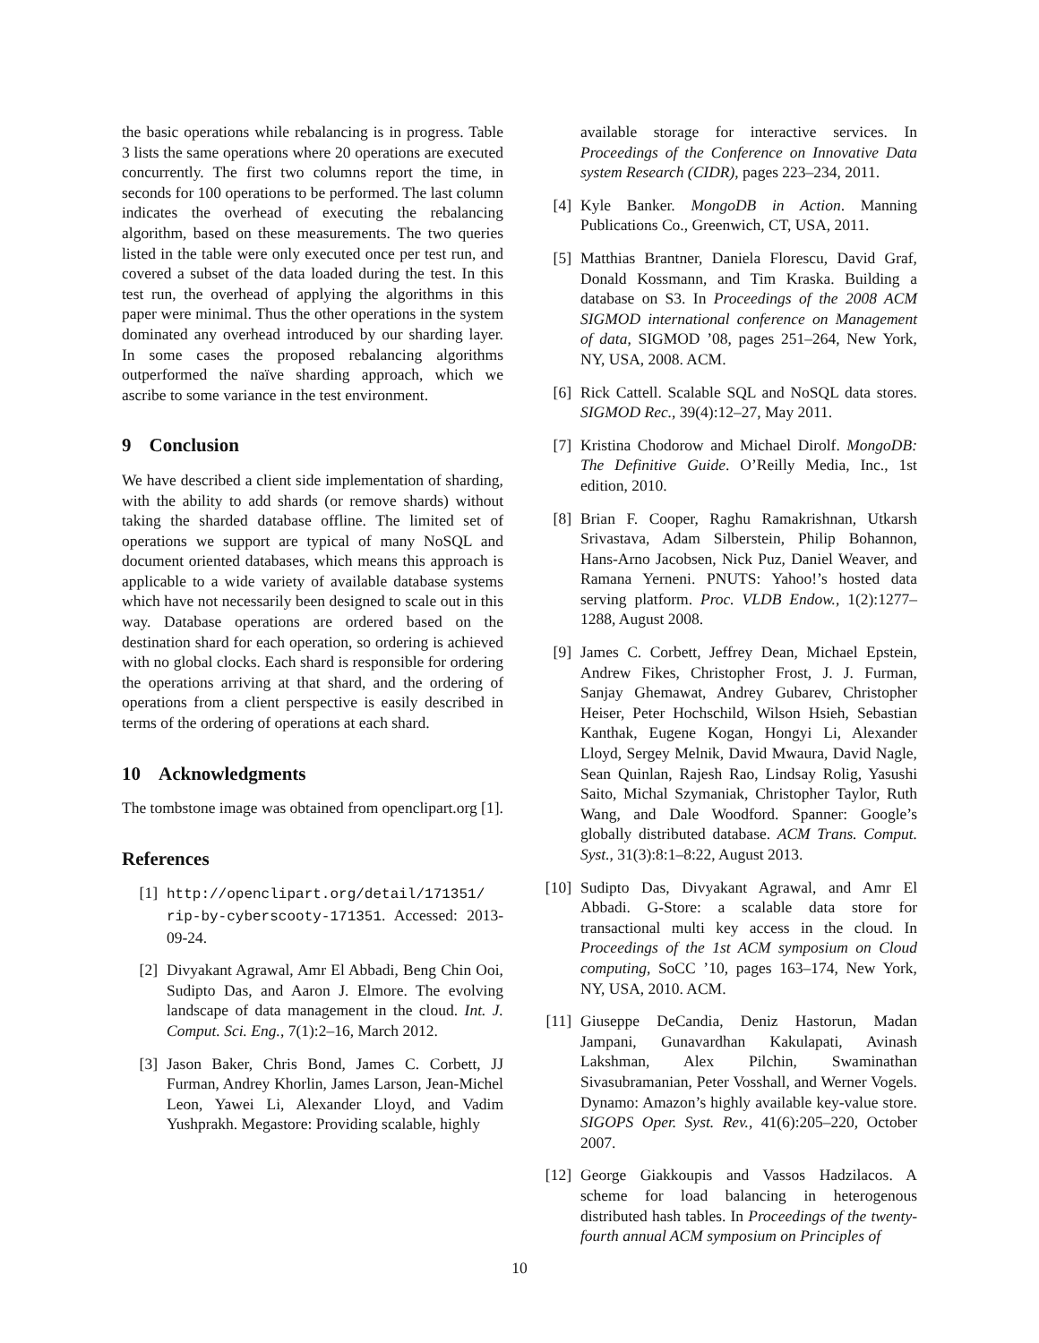the basic operations while rebalancing is in progress. Table 3 lists the same operations where 20 operations are executed concurrently. The first two columns report the time, in seconds for 100 operations to be performed. The last column indicates the overhead of executing the rebalancing algorithm, based on these measurements. The two queries listed in the table were only executed once per test run, and covered a subset of the data loaded during the test. In this test run, the overhead of applying the algorithms in this paper were minimal. Thus the other operations in the system dominated any overhead introduced by our sharding layer. In some cases the proposed rebalancing algorithms outperformed the naïve sharding approach, which we ascribe to some variance in the test environment.
9 Conclusion
We have described a client side implementation of sharding, with the ability to add shards (or remove shards) without taking the sharded database offline. The limited set of operations we support are typical of many NoSQL and document oriented databases, which means this approach is applicable to a wide variety of available database systems which have not necessarily been designed to scale out in this way. Database operations are ordered based on the destination shard for each operation, so ordering is achieved with no global clocks. Each shard is responsible for ordering the operations arriving at that shard, and the ordering of operations from a client perspective is easily described in terms of the ordering of operations at each shard.
10 Acknowledgments
The tombstone image was obtained from openclipart.org [1].
References
[1] http://openclipart.org/detail/171351/ rip-by-cyberscooty-171351. Accessed: 2013-09-24.
[2] Divyakant Agrawal, Amr El Abbadi, Beng Chin Ooi, Sudipto Das, and Aaron J. Elmore. The evolving landscape of data management in the cloud. Int. J. Comput. Sci. Eng., 7(1):2–16, March 2012.
[3] Jason Baker, Chris Bond, James C. Corbett, JJ Furman, Andrey Khorlin, James Larson, Jean-Michel Leon, Yawei Li, Alexander Lloyd, and Vadim Yushprakh. Megastore: Providing scalable, highly
available storage for interactive services. In Proceedings of the Conference on Innovative Data system Research (CIDR), pages 223–234, 2011.
[4] Kyle Banker. MongoDB in Action. Manning Publications Co., Greenwich, CT, USA, 2011.
[5] Matthias Brantner, Daniela Florescu, David Graf, Donald Kossmann, and Tim Kraska. Building a database on S3. In Proceedings of the 2008 ACM SIGMOD international conference on Management of data, SIGMOD ’08, pages 251–264, New York, NY, USA, 2008. ACM.
[6] Rick Cattell. Scalable SQL and NoSQL data stores. SIGMOD Rec., 39(4):12–27, May 2011.
[7] Kristina Chodorow and Michael Dirolf. MongoDB: The Definitive Guide. O’Reilly Media, Inc., 1st edition, 2010.
[8] Brian F. Cooper, Raghu Ramakrishnan, Utkarsh Srivastava, Adam Silberstein, Philip Bohannon, Hans-Arno Jacobsen, Nick Puz, Daniel Weaver, and Ramana Yerneni. PNUTS: Yahoo!’s hosted data serving platform. Proc. VLDB Endow., 1(2):1277–1288, August 2008.
[9] James C. Corbett, Jeffrey Dean, Michael Epstein, Andrew Fikes, Christopher Frost, J. J. Furman, Sanjay Ghemawat, Andrey Gubarev, Christopher Heiser, Peter Hochschild, Wilson Hsieh, Sebastian Kanthak, Eugene Kogan, Hongyi Li, Alexander Lloyd, Sergey Melnik, David Mwaura, David Nagle, Sean Quinlan, Rajesh Rao, Lindsay Rolig, Yasushi Saito, Michal Szymaniak, Christopher Taylor, Ruth Wang, and Dale Woodford. Spanner: Google’s globally distributed database. ACM Trans. Comput. Syst., 31(3):8:1–8:22, August 2013.
[10]
Sudipto Das, Divyakant Agrawal, and Amr El Abbadi. G-Store: a scalable data store for transactional multi key access in the cloud. In Proceedings of the 1st ACM symposium on Cloud computing, SoCC ’10, pages 163–174, New York, NY, USA, 2010. ACM.
[11]
Giuseppe DeCandia, Deniz Hastorun, Madan Jampani, Gunavardhan Kakulapati, Avinash Lakshman, Alex Pilchin, Swaminathan Sivasubramanian, Peter Vosshall, and Werner Vogels. Dynamo: Amazon’s highly available key-value store. SIGOPS Oper. Syst. Rev., 41(6):205–220, October 2007.
[12]
George Giakkoupis and Vassos Hadzilacos. A scheme for load balancing in heterogenous distributed hash tables. In Proceedings of the twenty-fourth annual ACM symposium on Principles of
10